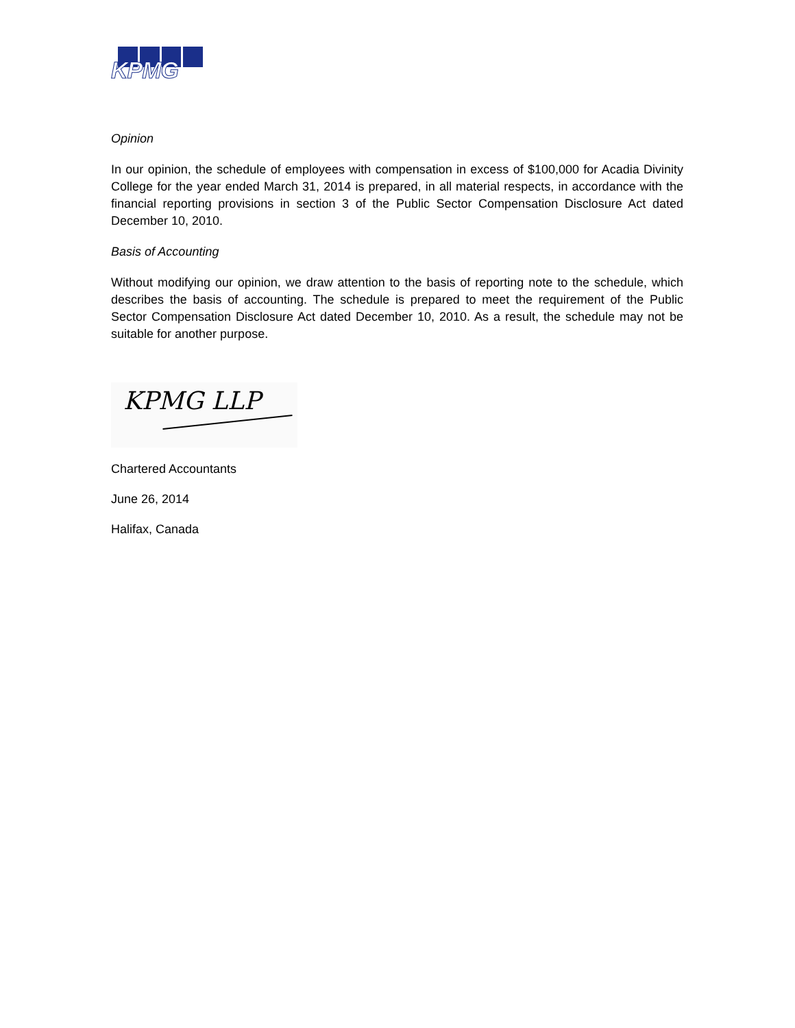KPMG
Opinion
In our opinion, the schedule of employees with compensation in excess of $100,000 for Acadia Divinity College for the year ended March 31, 2014 is prepared, in all material respects, in accordance with the financial reporting provisions in section 3 of the Public Sector Compensation Disclosure Act dated December 10, 2010.
Basis of Accounting
Without modifying our opinion, we draw attention to the basis of reporting note to the schedule, which describes the basis of accounting. The schedule is prepared to meet the requirement of the Public Sector Compensation Disclosure Act dated December 10, 2010. As a result, the schedule may not be suitable for another purpose.
KPMG LLP
Chartered Accountants
June 26, 2014
Halifax, Canada